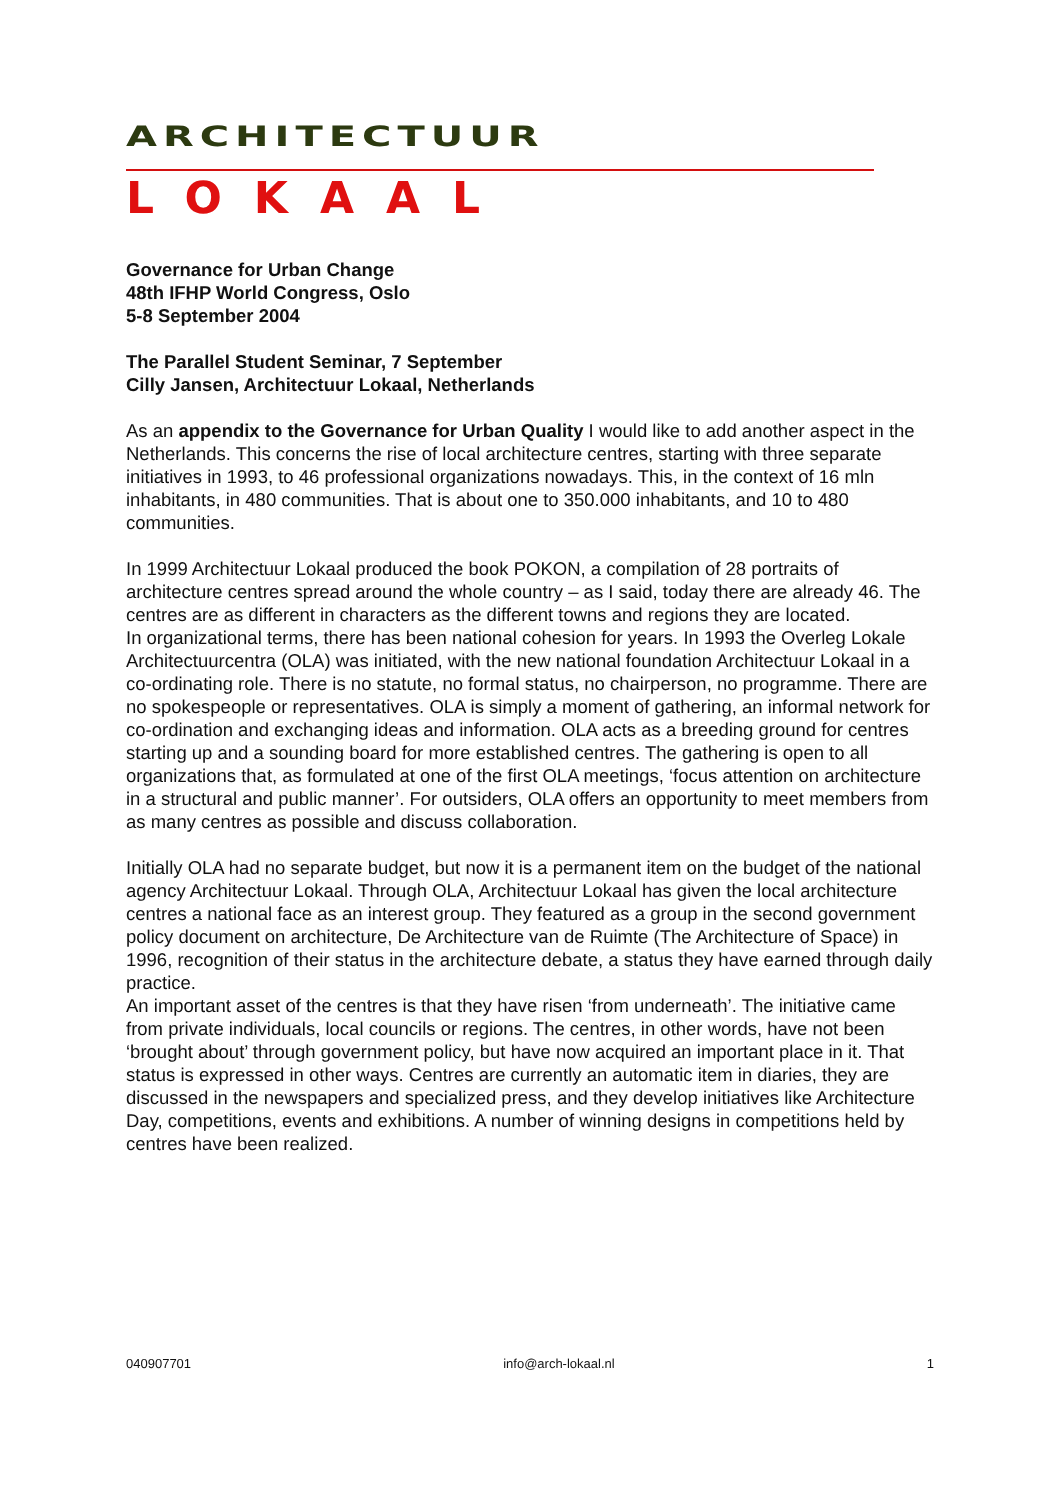ARCHITECTUUR
LOKAAL
Governance for Urban Change
48th IFHP World Congress, Oslo
5-8 September 2004
The Parallel Student Seminar, 7 September
Cilly Jansen, Architectuur Lokaal, Netherlands
As an appendix to the Governance for Urban Quality I would like to add another aspect in the Netherlands. This concerns the rise of local architecture centres, starting with three separate initiatives in 1993, to 46 professional organizations nowadays. This, in the context of 16 mln inhabitants, in 480 communities. That is about one to 350.000 inhabitants, and 10 to 480 communities.
In 1999 Architectuur Lokaal produced the book POKON, a compilation of 28 portraits of architecture centres spread around the whole country – as I said, today there are already 46. The centres are as different in characters as the different towns and regions they are located.
In organizational terms, there has been national cohesion for years. In 1993 the Overleg Lokale Architectuurcentra (OLA) was initiated, with the new national foundation Architectuur Lokaal in a co-ordinating role. There is no statute, no formal status, no chairperson, no programme. There are no spokespeople or representatives. OLA is simply a moment of gathering, an informal network for co-ordination and exchanging ideas and information. OLA acts as a breeding ground for centres starting up and a sounding board for more established centres. The gathering is open to all organizations that, as formulated at one of the first OLA meetings, ‘focus attention on architecture in a structural and public manner’. For outsiders, OLA offers an opportunity to meet members from as many centres as possible and discuss collaboration.
Initially OLA had no separate budget, but now it is a permanent item on the budget of the national agency Architectuur Lokaal. Through OLA, Architectuur Lokaal has given the local architecture centres a national face as an interest group. They featured as a group in the second government policy document on architecture, De Architecture van de Ruimte (The Architecture of Space) in 1996, recognition of their status in the architecture debate, a status they have earned through daily practice.
An important asset of the centres is that they have risen ‘from underneath’. The initiative came from private individuals, local councils or regions. The centres, in other words, have not been ‘brought about’ through government policy, but have now acquired an important place in it. That status is expressed in other ways. Centres are currently an automatic item in diaries, they are discussed in the newspapers and specialized press, and they develop initiatives like Architecture Day, competitions, events and exhibitions. A number of winning designs in competitions held by centres have been realized.
040907701 info@arch-lokaal.nl 1